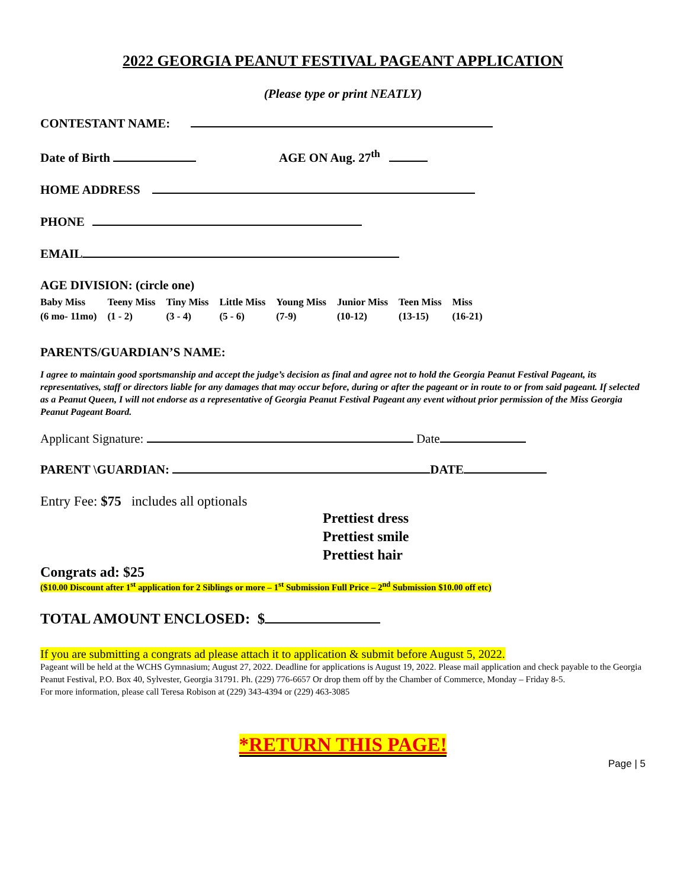2022 GEORGIA PEANUT FESTIVAL PAGEANT APPLICATION
(Please type or print NEATLY)
CONTESTANT NAME:
Date of Birth AGE ON Aug. 27<sup>th</sup>
HOME ADDRESS
PHONE
EMAIL
AGE DIVISION: (circle one)
| Baby Miss | Teeny Miss | Tiny Miss | Little Miss | Young Miss | Junior Miss | Teen Miss | Miss |
| (6 mo- 11mo) | (1 - 2) | (3 - 4) | (5 - 6) | (7-9) | (10-12) | (13-15) | (16-21) |
PARENTS/GUARDIAN’S NAME:
I agree to maintain good sportsmanship and accept the judge’s decision as final and agree not to hold the Georgia Peanut Festival Pageant, its representatives, staff or directors liable for any damages that may occur before, during or after the pageant or in route to or from said pageant. If selected as a Peanut Queen, I will not endorse as a representative of Georgia Peanut Festival Pageant any event without prior permission of the Miss Georgia Peanut Pageant Board.
Applicant Signature: Date
PARENT \GUARDIAN: DATE
Entry Fee: $75 includes all optionals
Prettiest dress
Prettiest smile
Prettiest hair
Congrats ad: $25
($10.00 Discount after 1<sup>st</sup> application for 2 Siblings or more – 1<sup>st</sup> Submission Full Price – 2<sup>nd</sup> Submission $10.00 off etc)
TOTAL AMOUNT ENCLOSED: $
If you are submitting a congrats ad please attach it to application & submit before August 5, 2022.
Pageant will be held at the WCHS Gymnasium; August 27, 2022. Deadline for applications is August 19, 2022. Please mail application and check payable to the Georgia Peanut Festival, P.O. Box 40, Sylvester, Georgia 31791. Ph. (229) 776-6657 Or drop them off by the Chamber of Commerce, Monday – Friday 8-5.
For more information, please call Teresa Robison at (229) 343-4394 or (229) 463-3085
*RETURN THIS PAGE!
Page | 5